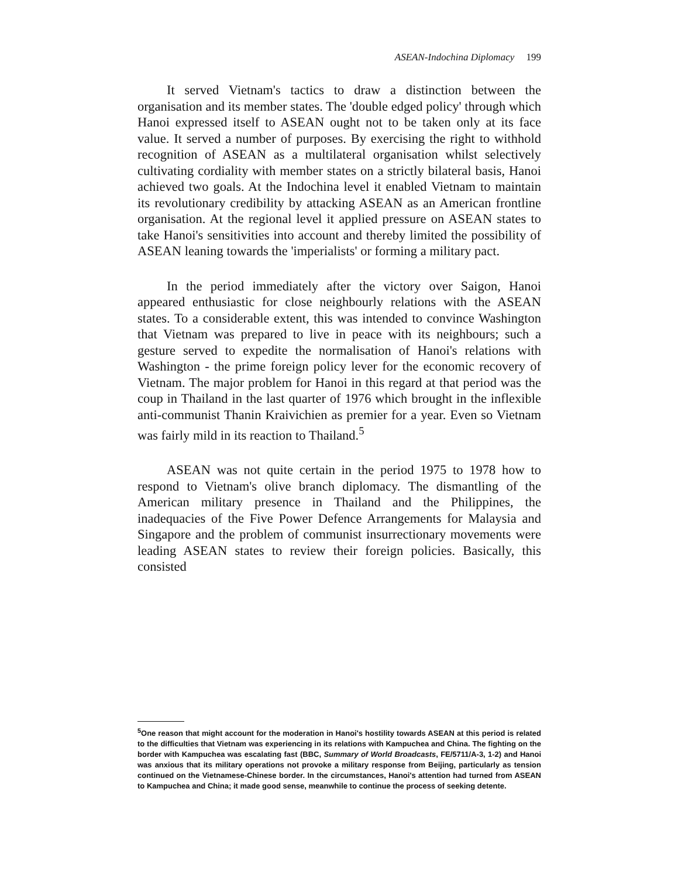ASEAN-Indochina Diplomacy 199
It served Vietnam's tactics to draw a distinction between the organisation and its member states. The 'double edged policy' through which Hanoi expressed itself to ASEAN ought not to be taken only at its face value. It served a number of purposes. By exercising the right to withhold recognition of ASEAN as a multilateral organisation whilst selectively cultivating cordiality with member states on a strictly bilateral basis, Hanoi achieved two goals. At the Indochina level it enabled Vietnam to maintain its revolutionary credibility by attacking ASEAN as an American frontline organisation. At the regional level it applied pressure on ASEAN states to take Hanoi's sensitivities into account and thereby limited the possibility of ASEAN leaning towards the 'imperialists' or forming a military pact.
In the period immediately after the victory over Saigon, Hanoi appeared enthusiastic for close neighbourly relations with the ASEAN states. To a considerable extent, this was intended to convince Washington that Vietnam was prepared to live in peace with its neighbours; such a gesture served to expedite the normalisation of Hanoi's relations with Washington - the prime foreign policy lever for the economic recovery of Vietnam. The major problem for Hanoi in this regard at that period was the coup in Thailand in the last quarter of 1976 which brought in the inflexible anti-communist Thanin Kraivichien as premier for a year. Even so Vietnam was fairly mild in its reaction to Thailand.<sup>5</sup>
ASEAN was not quite certain in the period 1975 to 1978 how to respond to Vietnam's olive branch diplomacy. The dismantling of the American military presence in Thailand and the Philippines, the inadequacies of the Five Power Defence Arrangements for Malaysia and Singapore and the problem of communist insurrectionary movements were leading ASEAN states to review their foreign policies. Basically, this consisted
<sup>5</sup> One reason that might account for the moderation in Hanoi's hostility towards ASEAN at this period is related to the difficulties that Vietnam was experiencing in its relations with Kampuchea and China. The fighting on the border with Kampuchea was escalating fast (BBC, Summary of World Broadcasts, FE/5711/A-3, 1-2) and Hanoi was anxious that its military operations not provoke a military response from Beijing, particularly as tension continued on the Vietnamese-Chinese border. In the circumstances, Hanoi's attention had turned from ASEAN to Kampuchea and China; it made good sense, meanwhile to continue the process of seeking detente.